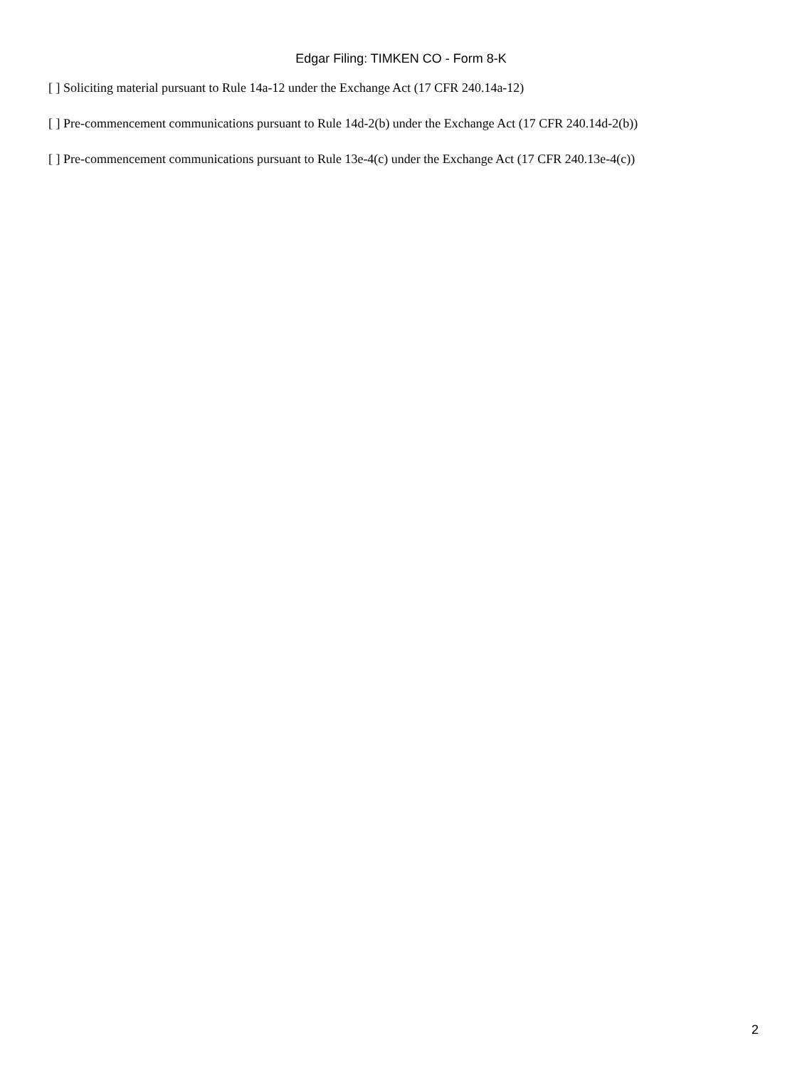Edgar Filing: TIMKEN CO - Form 8-K
[ ] Soliciting material pursuant to Rule 14a-12 under the Exchange Act (17 CFR 240.14a-12)
[ ] Pre-commencement communications pursuant to Rule 14d-2(b) under the Exchange Act (17 CFR 240.14d-2(b))
[ ] Pre-commencement communications pursuant to Rule 13e-4(c) under the Exchange Act (17 CFR 240.13e-4(c))
2